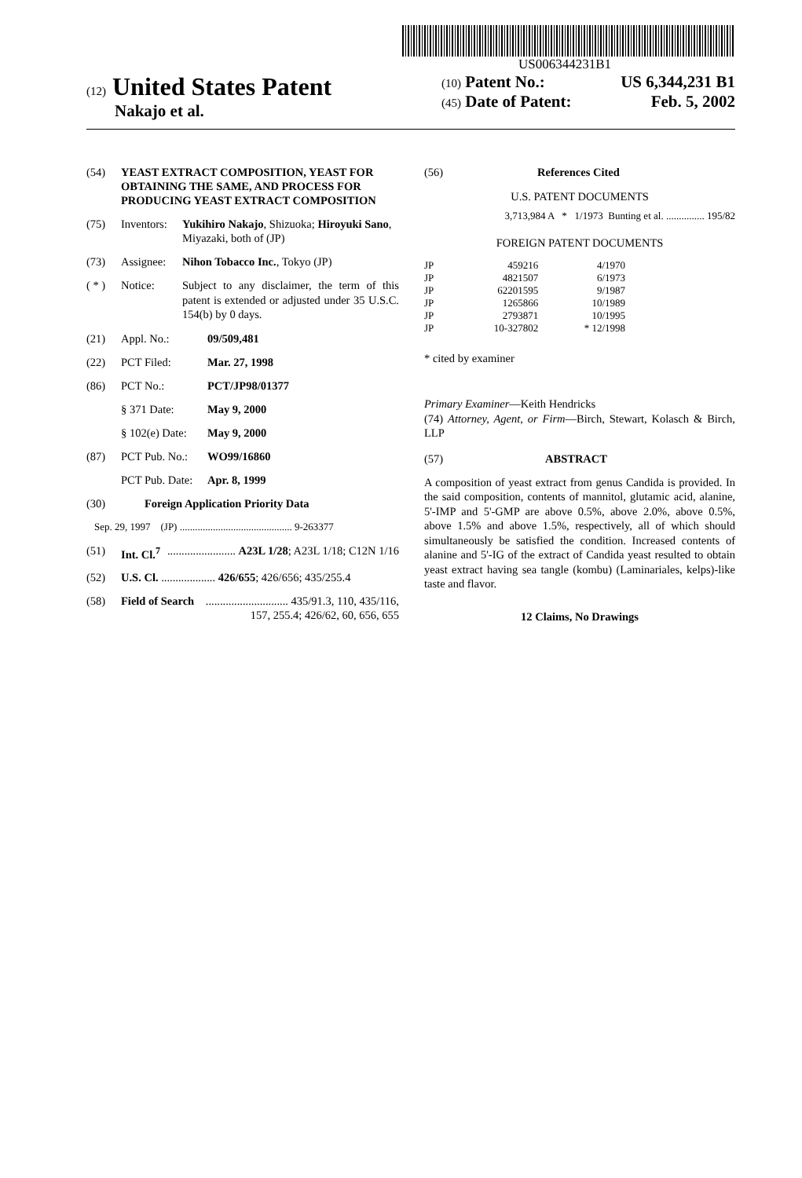US006344231B1
(12) United States Patent
Nakajo et al.
(10) Patent No.: US 6,344,231 B1
(45) Date of Patent: Feb. 5, 2002
(54) YEAST EXTRACT COMPOSITION, YEAST FOR OBTAINING THE SAME, AND PROCESS FOR PRODUCING YEAST EXTRACT COMPOSITION
(75) Inventors: Yukihiro Nakajo, Shizuoka; Hiroyuki Sano, Miyazaki, both of (JP)
(73) Assignee: Nihon Tobacco Inc., Tokyo (JP)
( * ) Notice:
Subject to any disclaimer, the term of this patent is extended or adjusted under 35 U.S.C. 154(b) by 0 days.
(21) Appl. No.: 09/509,481
(22) PCT Filed: Mar. 27, 1998
(86) PCT No.: PCT/JP98/01377
§ 371 Date: May 9, 2000
§ 102(e) Date: May 9, 2000
(87) PCT Pub. No.: WO99/16860
PCT Pub. Date: Apr. 8, 1999
(30) Foreign Application Priority Data
Sep. 29, 1997 (JP) ............................................ 9-263377
(51) Int. Cl.<sup>7</sup> ........................ A23L 1/28; A23L 1/18; C12N 1/16
(52) U.S. Cl. ................... 426/655; 426/656; 435/255.4
(58) Field of Search ............................. 435/91.3, 110, 435/116, 157, 255.4; 426/62, 60, 656, 655
(56) References Cited
U.S. PATENT DOCUMENTS
3,713,984 A * 1/1973 Bunting et al. ............... 195/82
FOREIGN PATENT DOCUMENTS
| JP | 459216 | 4/1970 | |
| JP | 4821507 | 6/1973 | |
| JP | 62201595 | 9/1987 | |
| JP | 1265866 | 10/1989 | |
| JP | 2793871 | 10/1995 | |
| JP | 10-327802 | * 12/1998 | |
* cited by examiner
Primary Examiner—Keith Hendricks
(74) Attorney, Agent, or Firm—Birch, Stewart, Kolasch & Birch, LLP
(57) ABSTRACT
A composition of yeast extract from genus Candida is provided. In the said composition, contents of mannitol, glutamic acid, alanine, 5'-IMP and 5'-GMP are above 0.5%, above 2.0%, above 0.5%, above 1.5% and above 1.5%, respectively, all of which should simultaneously be satisfied the condition. Increased contents of alanine and 5'-IG of the extract of Candida yeast resulted to obtain yeast extract having sea tangle (kombu) (Laminariales, kelps)-like taste and flavor.
12 Claims, No Drawings